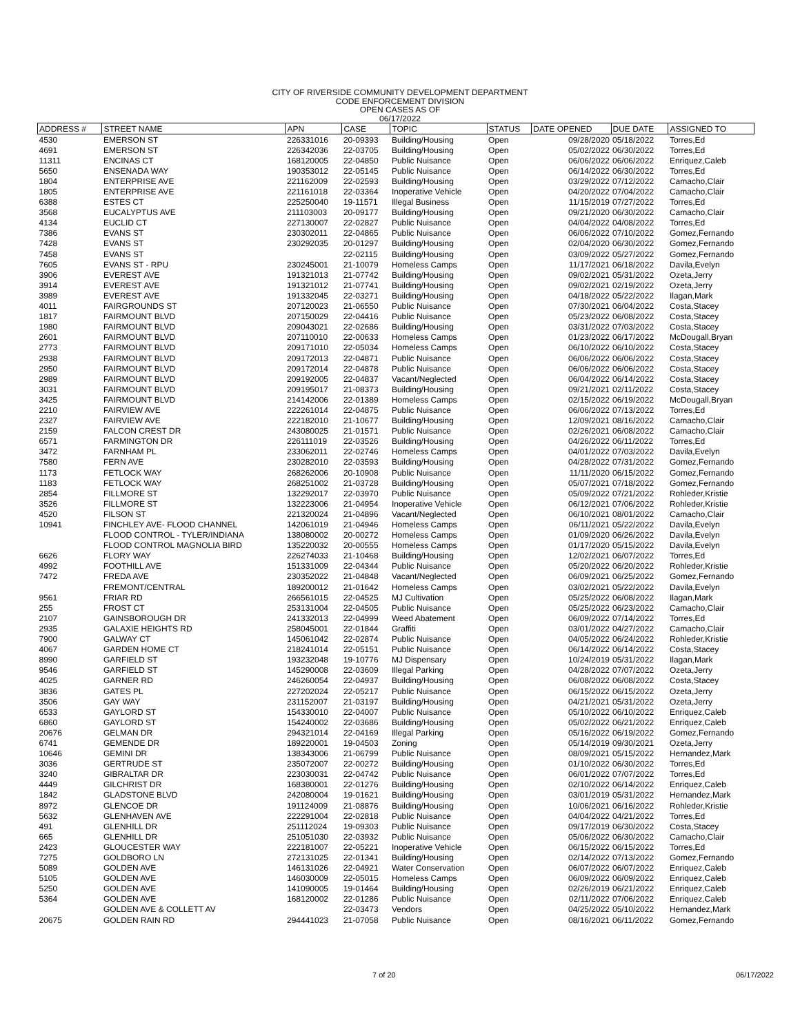CITY OF RIVERSIDE COMMUNITY DEVELOPMENT DEPARTMENT
CODE ENFORCEMENT DIVISION
OPEN CASES AS OF
06/17/2022
| ADDRESS # | STREET NAME | APN | CASE | TOPIC | STATUS | DATE OPENED | DUE DATE | ASSIGNED TO |
| --- | --- | --- | --- | --- | --- | --- | --- | --- |
| 4530 | EMERSON ST | 226331016 | 20-09393 | Building/Housing | Open | 09/28/2020 | 05/18/2022 | Torres,Ed |
| 4691 | EMERSON ST | 226342036 | 22-03705 | Building/Housing | Open | 05/02/2022 | 06/30/2022 | Torres,Ed |
| 11311 | ENCINAS CT | 168120005 | 22-04850 | Public Nuisance | Open | 06/06/2022 | 06/06/2022 | Enriquez,Caleb |
| 5650 | ENSENADA WAY | 190353012 | 22-05145 | Public Nuisance | Open | 06/14/2022 | 06/30/2022 | Torres,Ed |
| 1804 | ENTERPRISE AVE | 221162009 | 22-02593 | Building/Housing | Open | 03/29/2022 | 07/12/2022 | Camacho,Clair |
| 1805 | ENTERPRISE AVE | 221161018 | 22-03364 | Inoperative Vehicle | Open | 04/20/2022 | 07/04/2022 | Camacho,Clair |
| 6388 | ESTES CT | 225250040 | 19-11571 | Illegal Business | Open | 11/15/2019 | 07/27/2022 | Torres,Ed |
| 3568 | EUCALYPTUS AVE | 211103003 | 20-09177 | Building/Housing | Open | 09/21/2020 | 06/30/2022 | Camacho,Clair |
| 4134 | EUCLID CT | 227130007 | 22-02827 | Public Nuisance | Open | 04/04/2022 | 04/08/2022 | Torres,Ed |
| 7386 | EVANS ST | 230302011 | 22-04865 | Public Nuisance | Open | 06/06/2022 | 07/10/2022 | Gomez,Fernando |
| 7428 | EVANS ST | 230292035 | 20-01297 | Building/Housing | Open | 02/04/2020 | 06/30/2022 | Gomez,Fernando |
| 7458 | EVANS ST | | 22-02115 | Building/Housing | Open | 03/09/2022 | 05/27/2022 | Gomez,Fernando |
| 7605 | EVANS ST - RPU | 230245001 | 21-10079 | Homeless Camps | Open | 11/17/2021 | 06/18/2022 | Davila,Evelyn |
| 3906 | EVEREST AVE | 191321013 | 21-07742 | Building/Housing | Open | 09/02/2021 | 05/31/2022 | Ozeta,Jerry |
| 3914 | EVEREST AVE | 191321012 | 21-07741 | Building/Housing | Open | 09/02/2021 | 02/19/2022 | Ozeta,Jerry |
| 3989 | EVEREST AVE | 191332045 | 22-03271 | Building/Housing | Open | 04/18/2022 | 05/22/2022 | Ilagan,Mark |
| 4011 | FAIRGROUNDS ST | 207120023 | 21-06550 | Public Nuisance | Open | 07/30/2021 | 06/04/2022 | Costa,Stacey |
| 1817 | FAIRMOUNT BLVD | 207150029 | 22-04416 | Public Nuisance | Open | 05/23/2022 | 06/08/2022 | Costa,Stacey |
| 1980 | FAIRMOUNT BLVD | 209043021 | 22-02686 | Building/Housing | Open | 03/31/2022 | 07/03/2022 | Costa,Stacey |
| 2601 | FAIRMOUNT BLVD | 207110010 | 22-00633 | Homeless Camps | Open | 01/23/2022 | 06/17/2022 | McDougall,Bryan |
| 2773 | FAIRMOUNT BLVD | 209171010 | 22-05034 | Homeless Camps | Open | 06/10/2022 | 06/10/2022 | Costa,Stacey |
| 2938 | FAIRMOUNT BLVD | 209172013 | 22-04871 | Public Nuisance | Open | 06/06/2022 | 06/06/2022 | Costa,Stacey |
| 2950 | FAIRMOUNT BLVD | 209172014 | 22-04878 | Public Nuisance | Open | 06/06/2022 | 06/06/2022 | Costa,Stacey |
| 2989 | FAIRMOUNT BLVD | 209192005 | 22-04837 | Vacant/Neglected | Open | 06/04/2022 | 06/14/2022 | Costa,Stacey |
| 3031 | FAIRMOUNT BLVD | 209195017 | 21-08373 | Building/Housing | Open | 09/21/2021 | 02/11/2022 | Costa,Stacey |
| 3425 | FAIRMOUNT BLVD | 214142006 | 22-01389 | Homeless Camps | Open | 02/15/2022 | 06/19/2022 | McDougall,Bryan |
| 2210 | FAIRVIEW AVE | 222261014 | 22-04875 | Public Nuisance | Open | 06/06/2022 | 07/13/2022 | Torres,Ed |
| 2327 | FAIRVIEW AVE | 222182010 | 21-10677 | Building/Housing | Open | 12/09/2021 | 08/16/2022 | Camacho,Clair |
| 2159 | FALCON CREST DR | 243080025 | 21-01571 | Public Nuisance | Open | 02/26/2021 | 06/08/2022 | Camacho,Clair |
| 6571 | FARMINGTON DR | 226111019 | 22-03526 | Building/Housing | Open | 04/26/2022 | 06/11/2022 | Torres,Ed |
| 3472 | FARNHAM PL | 233062011 | 22-02746 | Homeless Camps | Open | 04/01/2022 | 07/03/2022 | Davila,Evelyn |
| 7580 | FERN AVE | 230282010 | 22-03593 | Building/Housing | Open | 04/28/2022 | 07/31/2022 | Gomez,Fernando |
| 1173 | FETLOCK WAY | 268262006 | 20-10908 | Public Nuisance | Open | 11/11/2020 | 06/15/2022 | Gomez,Fernando |
| 1183 | FETLOCK WAY | 268251002 | 21-03728 | Building/Housing | Open | 05/07/2021 | 07/18/2022 | Gomez,Fernando |
| 2854 | FILLMORE ST | 132292017 | 22-03970 | Public Nuisance | Open | 05/09/2022 | 07/21/2022 | Rohleder,Kristie |
| 3526 | FILLMORE ST | 132223006 | 21-04954 | Inoperative Vehicle | Open | 06/12/2021 | 07/06/2022 | Rohleder,Kristie |
| 4520 | FILSON ST | 221320024 | 21-04896 | Vacant/Neglected | Open | 06/10/2021 | 08/01/2022 | Camacho,Clair |
| 10941 | FINCHLEY AVE- FLOOD CHANNEL | 142061019 | 21-04946 | Homeless Camps | Open | 06/11/2021 | 05/22/2022 | Davila,Evelyn |
| | FLOOD CONTROL - TYLER/INDIANA | 138080002 | 20-00272 | Homeless Camps | Open | 01/09/2020 | 06/26/2022 | Davila,Evelyn |
| | FLOOD CONTROL MAGNOLIA BIRD | 135220032 | 20-00555 | Homeless Camps | Open | 01/17/2020 | 05/15/2022 | Davila,Evelyn |
| 6626 | FLORY WAY | 226274033 | 21-10468 | Building/Housing | Open | 12/02/2021 | 06/07/2022 | Torres,Ed |
| 4992 | FOOTHILL AVE | 151331009 | 22-04344 | Public Nuisance | Open | 05/20/2022 | 06/20/2022 | Rohleder,Kristie |
| 7472 | FREDA AVE | 230352022 | 21-04848 | Vacant/Neglected | Open | 06/09/2021 | 06/25/2022 | Gomez,Fernando |
| | FREMONT/CENTRAL | 189200012 | 21-01642 | Homeless Camps | Open | 03/02/2021 | 05/22/2022 | Davila,Evelyn |
| 9561 | FRIAR RD | 266561015 | 22-04525 | MJ Cultivation | Open | 05/25/2022 | 06/08/2022 | Ilagan,Mark |
| 255 | FROST CT | 253131004 | 22-04505 | Public Nuisance | Open | 05/25/2022 | 06/23/2022 | Camacho,Clair |
| 2107 | GAINSBOROUGH DR | 241332013 | 22-04999 | Weed Abatement | Open | 06/09/2022 | 07/14/2022 | Torres,Ed |
| 2935 | GALAXIE HEIGHTS RD | 258045001 | 22-01844 | Graffiti | Open | 03/01/2022 | 04/27/2022 | Camacho,Clair |
| 7900 | GALWAY CT | 145061042 | 22-02874 | Public Nuisance | Open | 04/05/2022 | 06/24/2022 | Rohleder,Kristie |
| 4067 | GARDEN HOME CT | 218241014 | 22-05151 | Public Nuisance | Open | 06/14/2022 | 06/14/2022 | Costa,Stacey |
| 8990 | GARFIELD ST | 193232048 | 19-10776 | MJ Dispensary | Open | 10/24/2019 | 05/31/2022 | Ilagan,Mark |
| 9546 | GARFIELD ST | 145290008 | 22-03609 | Illegal Parking | Open | 04/28/2022 | 07/07/2022 | Ozeta,Jerry |
| 4025 | GARNER RD | 246260054 | 22-04937 | Building/Housing | Open | 06/08/2022 | 06/08/2022 | Costa,Stacey |
| 3836 | GATES PL | 227202024 | 22-05217 | Public Nuisance | Open | 06/15/2022 | 06/15/2022 | Ozeta,Jerry |
| 3506 | GAY WAY | 231152007 | 21-03197 | Building/Housing | Open | 04/21/2021 | 05/31/2022 | Ozeta,Jerry |
| 6533 | GAYLORD ST | 154330010 | 22-04007 | Public Nuisance | Open | 05/10/2022 | 06/10/2022 | Enriquez,Caleb |
| 6860 | GAYLORD ST | 154240002 | 22-03686 | Building/Housing | Open | 05/02/2022 | 06/21/2022 | Enriquez,Caleb |
| 20676 | GELMAN DR | 294321014 | 22-04169 | Illegal Parking | Open | 05/16/2022 | 06/19/2022 | Gomez,Fernando |
| 6741 | GEMENDE DR | 189220001 | 19-04503 | Zoning | Open | 05/14/2019 | 09/30/2021 | Ozeta,Jerry |
| 10646 | GEMINI DR | 138343006 | 21-06799 | Public Nuisance | Open | 08/09/2021 | 05/15/2022 | Hernandez,Mark |
| 3036 | GERTRUDE ST | 235072007 | 22-00272 | Building/Housing | Open | 01/10/2022 | 06/30/2022 | Torres,Ed |
| 3240 | GIBRALTAR DR | 223030031 | 22-04742 | Public Nuisance | Open | 06/01/2022 | 07/07/2022 | Torres,Ed |
| 4449 | GILCHRIST DR | 168380001 | 22-01276 | Building/Housing | Open | 02/10/2022 | 06/14/2022 | Enriquez,Caleb |
| 1842 | GLADSTONE BLVD | 242080004 | 19-01621 | Building/Housing | Open | 03/01/2019 | 05/31/2022 | Hernandez,Mark |
| 8972 | GLENCOE DR | 191124009 | 21-08876 | Building/Housing | Open | 10/06/2021 | 06/16/2022 | Rohleder,Kristie |
| 5632 | GLENHAVEN AVE | 222291004 | 22-02818 | Public Nuisance | Open | 04/04/2022 | 04/21/2022 | Torres,Ed |
| 491 | GLENHILL DR | 251112024 | 19-09303 | Public Nuisance | Open | 09/17/2019 | 06/30/2022 | Costa,Stacey |
| 665 | GLENHILL DR | 251051030 | 22-03932 | Public Nuisance | Open | 05/06/2022 | 06/30/2022 | Camacho,Clair |
| 2423 | GLOUCESTER WAY | 222181007 | 22-05221 | Inoperative Vehicle | Open | 06/15/2022 | 06/15/2022 | Torres,Ed |
| 7275 | GOLDBORO LN | 272131025 | 22-01341 | Building/Housing | Open | 02/14/2022 | 07/13/2022 | Gomez,Fernando |
| 5089 | GOLDEN AVE | 146131026 | 22-04921 | Water Conservation | Open | 06/07/2022 | 06/07/2022 | Enriquez,Caleb |
| 5105 | GOLDEN AVE | 146030009 | 22-05015 | Homeless Camps | Open | 06/09/2022 | 06/09/2022 | Enriquez,Caleb |
| 5250 | GOLDEN AVE | 141090005 | 19-01464 | Building/Housing | Open | 02/26/2019 | 06/21/2022 | Enriquez,Caleb |
| 5364 | GOLDEN AVE | 168120002 | 22-01286 | Public Nuisance | Open | 02/11/2022 | 07/06/2022 | Enriquez,Caleb |
| | GOLDEN AVE & COLLETT AV | | 22-03473 | Vendors | Open | 04/25/2022 | 05/10/2022 | Hernandez,Mark |
| 20675 | GOLDEN RAIN RD | 294441023 | 21-07058 | Public Nuisance | Open | 08/16/2021 | 06/11/2022 | Gomez,Fernando |
7 of 20 06/17/2022